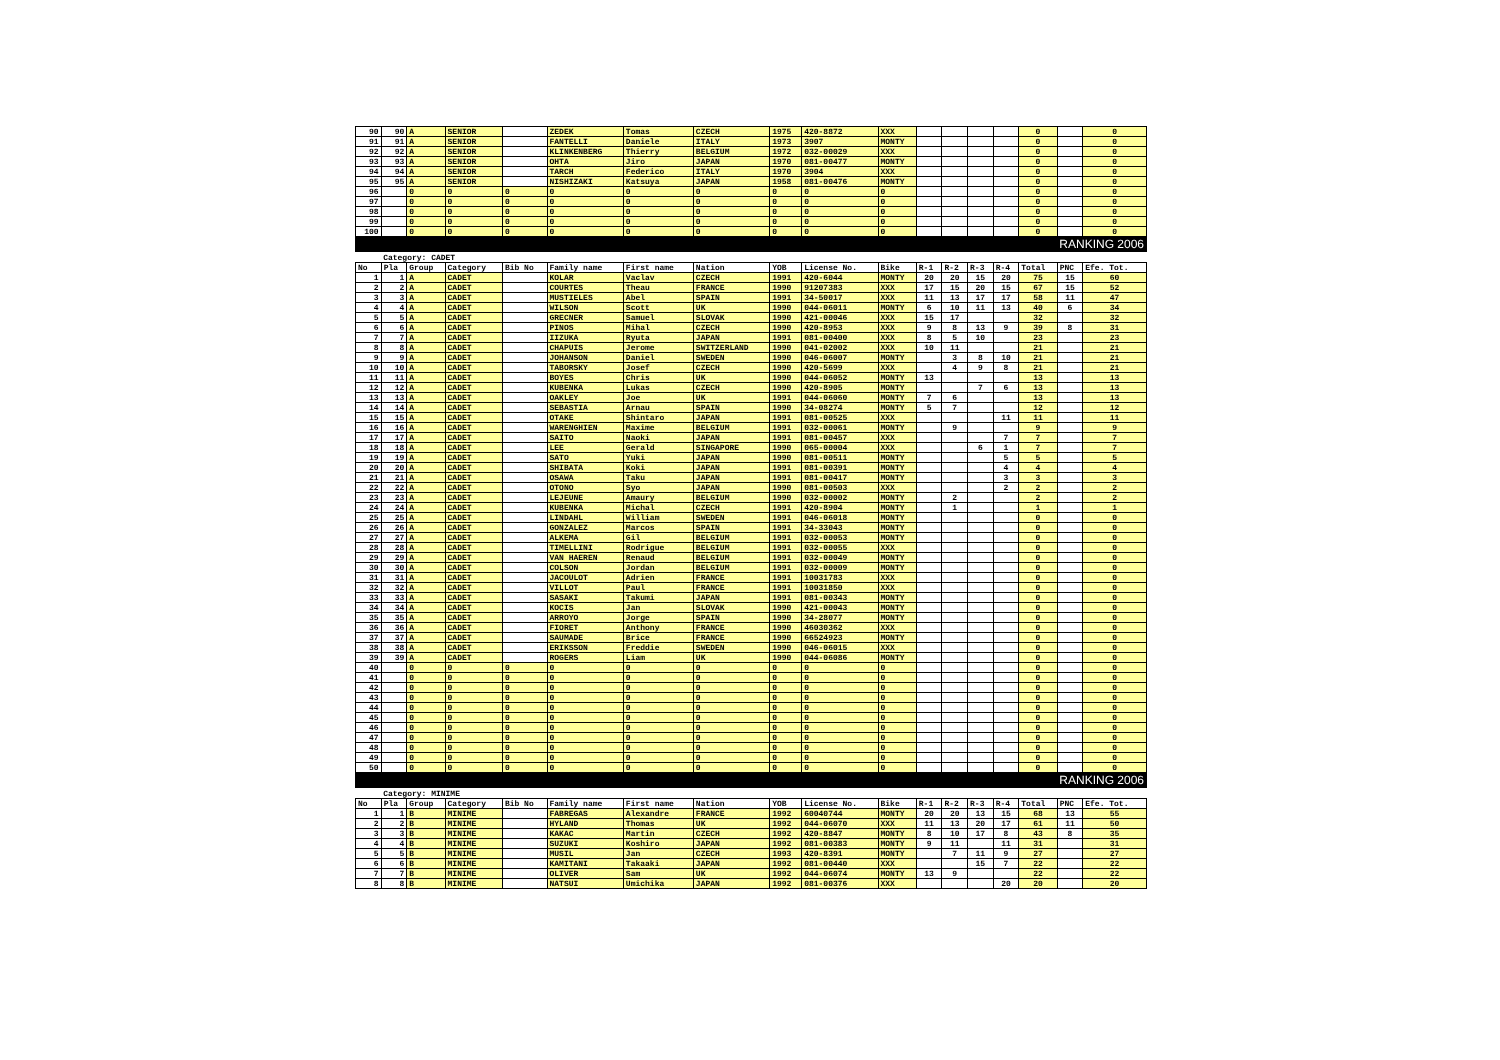| 90 | 90 | A | SENIOR | | ZEDEK | Tomas | CZECH | 1975 | 420-8872 | XXX | | | | | 0 | | 0 |
| 91 | 91 | A | SENIOR | | FANTELLI | Daniele | ITALY | 1973 | 3907 | MONTY | | | | | 0 | | 0 |
| 92 | 92 | A | SENIOR | | KLINKENBERG | Thierry | BELGIUM | 1972 | 032-00029 | XXX | | | | | 0 | | 0 |
| 93 | 93 | A | SENIOR | | OHTA | Jiro | JAPAN | 1970 | 081-00477 | MONTY | | | | | 0 | | 0 |
| 94 | 94 | A | SENIOR | | TARCH | Federico | ITALY | 1970 | 3904 | XXX | | | | | 0 | | 0 |
| 95 | 95 | A | SENIOR | | NISHIZAKI | Katsuya | JAPAN | 1958 | 081-00476 | MONTY | | | | | 0 | | 0 |
| 96 | | 0 | 0 | 0 | 0 | 0 | 0 | 0 | 0 | 0 | | | | | 0 | | 0 |
| 97 | | 0 | 0 | 0 | 0 | 0 | 0 | 0 | 0 | 0 | | | | | 0 | | 0 |
| 98 | | 0 | 0 | 0 | 0 | 0 | 0 | 0 | 0 | 0 | | | | | 0 | | 0 |
| 99 | | 0 | 0 | 0 | 0 | 0 | 0 | 0 | 0 | 0 | | | | | 0 | | 0 |
| 100 | | 0 | 0 | 0 | 0 | 0 | 0 | 0 | 0 | 0 | | | | | 0 | | 0 |
| RANKING 2006 | | | | | | | | | | | | | | | | | |
| | Category: CADET | | | | | | | | | | | | | | | | |
| No | Pla | Group | Category | Bib No | Family name | First name | Nation | YOB | License No. | Bike | R-1 | R-2 | R-3 | R-4 | Total | PNC | Efe. Tot. |
| 1 | 1 | A | CADET | | KOLAR | Vaclav | CZECH | 1991 | 420-6044 | MONTY | 20 | 20 | 15 | 20 | 75 | 15 | 60 |
| 2 | 2 | A | CADET | | COURTES | Theau | FRANCE | 1990 | 91207383 | XXX | 17 | 15 | 20 | 15 | 67 | 15 | 52 |
| 3 | 3 | A | CADET | | MUSTIELES | Abel | SPAIN | 1991 | 34-50017 | XXX | 11 | 13 | 17 | 17 | 58 | 11 | 47 |
| 4 | 4 | A | CADET | | WILSON | Scott | UK | 1990 | 044-06011 | MONTY | 6 | 10 | 11 | 13 | 40 | 6 | 34 |
| 5 | 5 | A | CADET | | GRECNER | Samuel | SLOVAK | 1990 | 421-00046 | XXX | 15 | 17 | | | 32 | | 32 |
| 6 | 6 | A | CADET | | PINOS | Mihal | CZECH | 1990 | 420-8953 | XXX | 9 | 8 | 13 | 9 | 39 | 8 | 31 |
| 7 | 7 | A | CADET | | IIZUKA | Ryuta | JAPAN | 1991 | 081-00400 | XXX | 8 | 5 | 10 | | 23 | | 23 |
| 8 | 8 | A | CADET | | CHAPUIS | Jerome | SWITZERLAND | 1990 | 041-02002 | XXX | 10 | 11 | | | 21 | | 21 |
| 9 | 9 | A | CADET | | JOHANSON | Daniel | SWEDEN | 1990 | 046-06007 | MONTY | | 3 | 8 | 10 | 21 | | 21 |
| 10 | 10 | A | CADET | | TABORSKY | Josef | CZECH | 1990 | 420-5699 | XXX | | 4 | 9 | 8 | 21 | | 21 |
| 11 | 11 | A | CADET | | BOYES | Chris | UK | 1990 | 044-06052 | MONTY | 13 | | | | 13 | | 13 |
| 12 | 12 | A | CADET | | KUBENKA | Lukas | CZECH | 1990 | 420-8905 | MONTY | | | 7 | 6 | 13 | | 13 |
| 13 | 13 | A | CADET | | OAKLEY | Joe | UK | 1991 | 044-06060 | MONTY | 7 | 6 | | | 13 | | 13 |
| 14 | 14 | A | CADET | | SEBASTIA | Arnau | SPAIN | 1990 | 34-08274 | MONTY | 5 | 7 | | | 12 | | 12 |
| 15 | 15 | A | CADET | | OTAKE | Shintaro | JAPAN | 1991 | 081-00525 | XXX | | | | 11 | 11 | | 11 |
| 16 | 16 | A | CADET | | WARENGHIEN | Maxime | BELGIUM | 1991 | 032-00061 | MONTY | | 9 | | | 9 | | 9 |
| 17 | 17 | A | CADET | | SAITO | Naoki | JAPAN | 1991 | 081-00457 | XXX | | | | 7 | 7 | | 7 |
| 18 | 18 | A | CADET | | LEE | Gerald | SINGAPORE | 1990 | 065-00004 | XXX | | | 6 | 1 | 7 | | 7 |
| 19 | 19 | A | CADET | | SATO | Yuki | JAPAN | 1990 | 081-00511 | MONTY | | | | 5 | 5 | | 5 |
| 20 | 20 | A | CADET | | SHIBATA | Koki | JAPAN | 1991 | 081-00391 | MONTY | | | | 4 | 4 | | 4 |
| 21 | 21 | A | CADET | | OSAWA | Taku | JAPAN | 1991 | 081-00417 | MONTY | | | | 3 | 3 | | 3 |
| 22 | 22 | A | CADET | | OTONO | Syo | JAPAN | 1990 | 081-00503 | XXX | | | | 2 | 2 | | 2 |
| 23 | 23 | A | CADET | | LEJEUNE | Amaury | BELGIUM | 1990 | 032-00002 | MONTY | | 2 | | | 2 | | 2 |
| 24 | 24 | A | CADET | | KUBENKA | Michal | CZECH | 1991 | 420-8904 | MONTY | | 1 | | | 1 | | 1 |
| 25 | 25 | A | CADET | | LINDAHL | William | SWEDEN | 1991 | 046-06018 | MONTY | | | | | 0 | | 0 |
| 26 | 26 | A | CADET | | GONZALEZ | Marcos | SPAIN | 1991 | 34-33043 | MONTY | | | | | 0 | | 0 |
| 27 | 27 | A | CADET | | ALKEMA | Gil | BELGIUM | 1991 | 032-00053 | MONTY | | | | | 0 | | 0 |
| 28 | 28 | A | CADET | | TIMELLINI | Rodrigue | BELGIUM | 1991 | 032-00055 | XXX | | | | | 0 | | 0 |
| 29 | 29 | A | CADET | | VAN HAEREN | Renaud | BELGIUM | 1991 | 032-00049 | MONTY | | | | | 0 | | 0 |
| 30 | 30 | A | CADET | | COLSON | Jordan | BELGIUM | 1991 | 032-00009 | MONTY | | | | | 0 | | 0 |
| 31 | 31 | A | CADET | | JACOULOT | Adrien | FRANCE | 1991 | 10031783 | XXX | | | | | 0 | | 0 |
| 32 | 32 | A | CADET | | VILLOT | Paul | FRANCE | 1991 | 10031850 | XXX | | | | | 0 | | 0 |
| 33 | 33 | A | CADET | | SASAKI | Takumi | JAPAN | 1991 | 081-00343 | MONTY | | | | | 0 | | 0 |
| 34 | 34 | A | CADET | | KOCIS | Jan | SLOVAK | 1990 | 421-00043 | MONTY | | | | | 0 | | 0 |
| 35 | 35 | A | CADET | | ARROYO | Jorge | SPAIN | 1990 | 34-28077 | MONTY | | | | | 0 | | 0 |
| 36 | 36 | A | CADET | | FIORET | Anthony | FRANCE | 1990 | 46030362 | XXX | | | | | 0 | | 0 |
| 37 | 37 | A | CADET | | SAUMADE | Brice | FRANCE | 1990 | 66524923 | MONTY | | | | | 0 | | 0 |
| 38 | 38 | A | CADET | | ERIKSSON | Freddie | SWEDEN | 1990 | 046-06015 | XXX | | | | | 0 | | 0 |
| 39 | 39 | A | CADET | | ROGERS | Liam | UK | 1990 | 044-06086 | MONTY | | | | | 0 | | 0 |
| 40 | | 0 | 0 | 0 | 0 | 0 | 0 | 0 | 0 | 0 | | | | | 0 | | 0 |
| 41 | | 0 | 0 | 0 | 0 | 0 | 0 | 0 | 0 | 0 | | | | | 0 | | 0 |
| 42 | | 0 | 0 | 0 | 0 | 0 | 0 | 0 | 0 | 0 | | | | | 0 | | 0 |
| 43 | | 0 | 0 | 0 | 0 | 0 | 0 | 0 | 0 | 0 | | | | | 0 | | 0 |
| 44 | | 0 | 0 | 0 | 0 | 0 | 0 | 0 | 0 | 0 | | | | | 0 | | 0 |
| 45 | | 0 | 0 | 0 | 0 | 0 | 0 | 0 | 0 | 0 | | | | | 0 | | 0 |
| 46 | | 0 | 0 | 0 | 0 | 0 | 0 | 0 | 0 | 0 | | | | | 0 | | 0 |
| 47 | | 0 | 0 | 0 | 0 | 0 | 0 | 0 | 0 | 0 | | | | | 0 | | 0 |
| 48 | | 0 | 0 | 0 | 0 | 0 | 0 | 0 | 0 | 0 | | | | | 0 | | 0 |
| 49 | | 0 | 0 | 0 | 0 | 0 | 0 | 0 | 0 | 0 | | | | | 0 | | 0 |
| 50 | | 0 | 0 | 0 | 0 | 0 | 0 | 0 | 0 | 0 | | | | | 0 | | 0 |
| RANKING 2006 | | | | | | | | | | | | | | | | | |
| | Category: MINIME | | | | | | | | | | | | | | | | |
| No | Pla | Group | Category | Bib No | Family name | First name | Nation | YOB | License No. | Bike | R-1 | R-2 | R-3 | R-4 | Total | PNC | Efe. Tot. |
| 1 | 1 | B | MINIME | | FABREGAS | Alexandre | FRANCE | 1992 | 60040744 | MONTY | 20 | 20 | 13 | 15 | 68 | 13 | 55 |
| 2 | 2 | B | MINIME | | HYLAND | Thomas | UK | 1992 | 044-06070 | XXX | 11 | 13 | 20 | 17 | 61 | 11 | 50 |
| 3 | 3 | B | MINIME | | KAKAC | Martin | CZECH | 1992 | 420-8847 | MONTY | 8 | 10 | 17 | 8 | 43 | 8 | 35 |
| 4 | 4 | B | MINIME | | SUZUKI | Koshiro | JAPAN | 1992 | 081-00383 | MONTY | 9 | 11 | | 11 | 31 | | 31 |
| 5 | 5 | B | MINIME | | MUSIL | Jan | CZECH | 1993 | 420-8391 | MONTY | | 7 | 11 | 9 | 27 | | 27 |
| 6 | 6 | B | MINIME | | KAMITANI | Takaaki | JAPAN | 1992 | 081-00440 | XXX | | | 15 | 7 | 22 | | 22 |
| 7 | 7 | B | MINIME | | OLIVER | Sam | UK | 1992 | 044-06074 | MONTY | 13 | 9 | | | 22 | | 22 |
| 8 | 8 | B | MINIME | | NATSUI | Umichika | JAPAN | 1992 | 081-00376 | XXX | | | | 20 | 20 | | 20 |